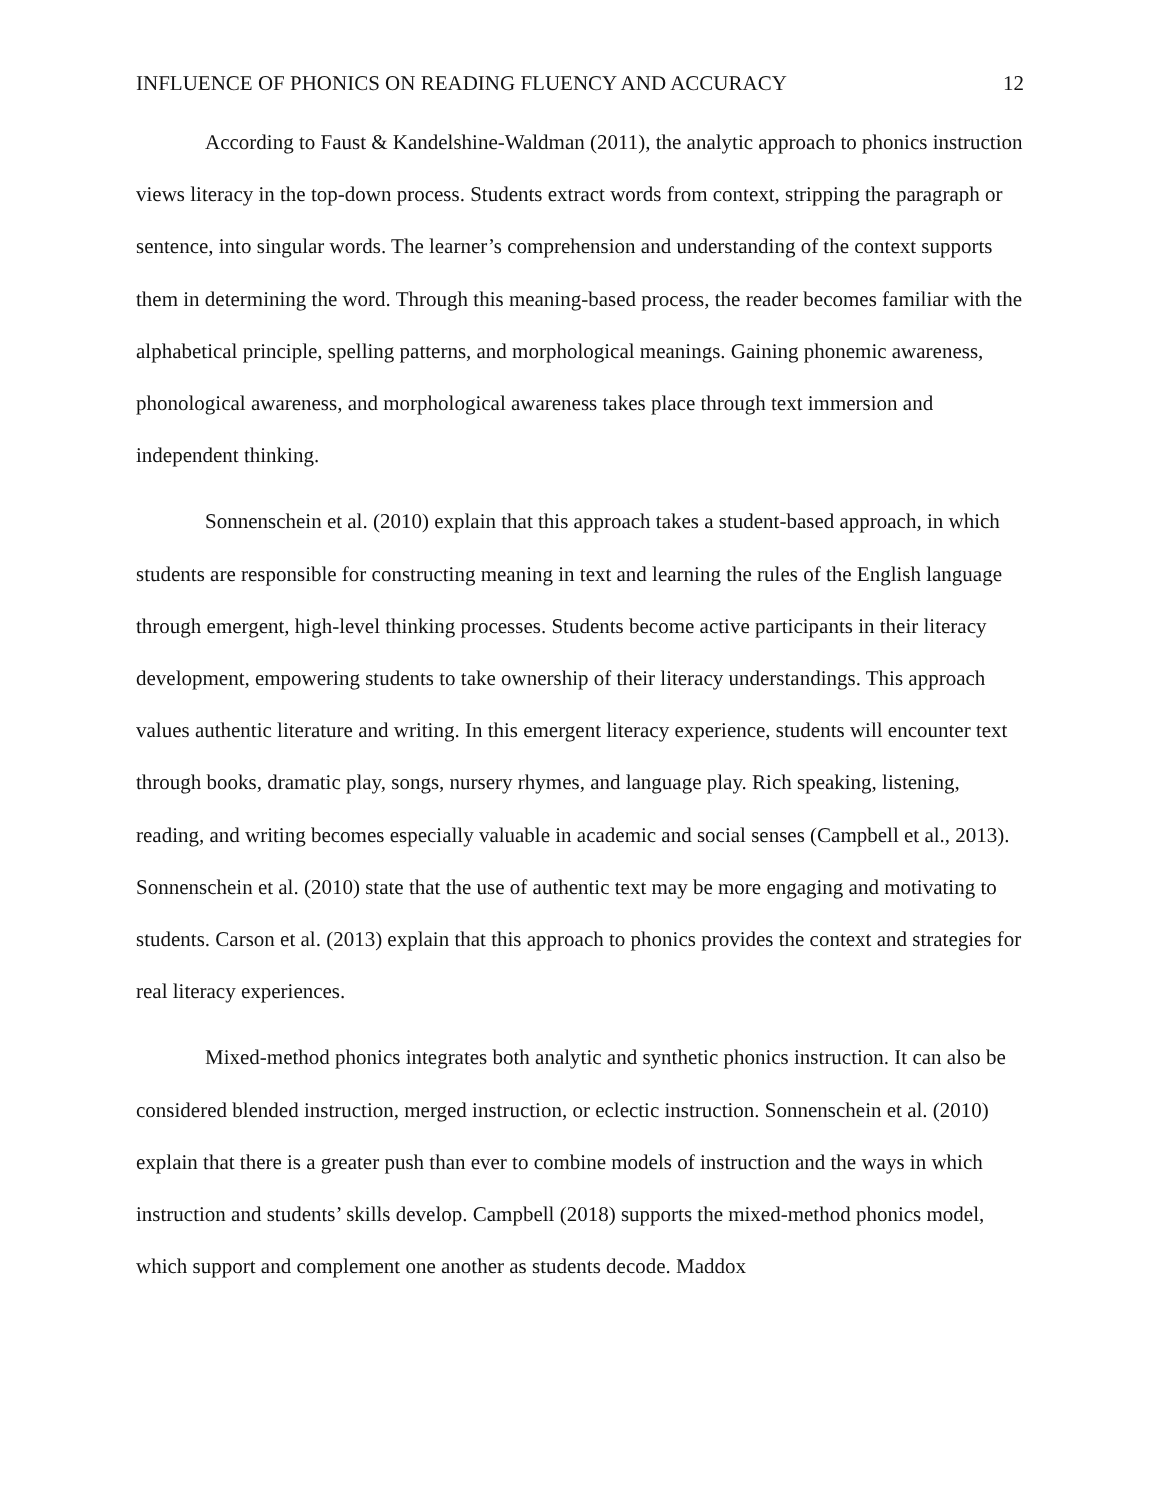INFLUENCE OF PHONICS ON READING FLUENCY AND ACCURACY 12
According to Faust & Kandelshine-Waldman (2011), the analytic approach to phonics instruction views literacy in the top-down process. Students extract words from context, stripping the paragraph or sentence, into singular words. The learner’s comprehension and understanding of the context supports them in determining the word. Through this meaning-based process, the reader becomes familiar with the alphabetical principle, spelling patterns, and morphological meanings. Gaining phonemic awareness, phonological awareness, and morphological awareness takes place through text immersion and independent thinking.
Sonnenschein et al. (2010) explain that this approach takes a student-based approach, in which students are responsible for constructing meaning in text and learning the rules of the English language through emergent, high-level thinking processes. Students become active participants in their literacy development, empowering students to take ownership of their literacy understandings. This approach values authentic literature and writing. In this emergent literacy experience, students will encounter text through books, dramatic play, songs, nursery rhymes, and language play. Rich speaking, listening, reading, and writing becomes especially valuable in academic and social senses (Campbell et al., 2013). Sonnenschein et al. (2010) state that the use of authentic text may be more engaging and motivating to students. Carson et al. (2013) explain that this approach to phonics provides the context and strategies for real literacy experiences.
Mixed-method phonics integrates both analytic and synthetic phonics instruction. It can also be considered blended instruction, merged instruction, or eclectic instruction. Sonnenschein et al. (2010) explain that there is a greater push than ever to combine models of instruction and the ways in which instruction and students’ skills develop. Campbell (2018) supports the mixed-method phonics model, which support and complement one another as students decode. Maddox